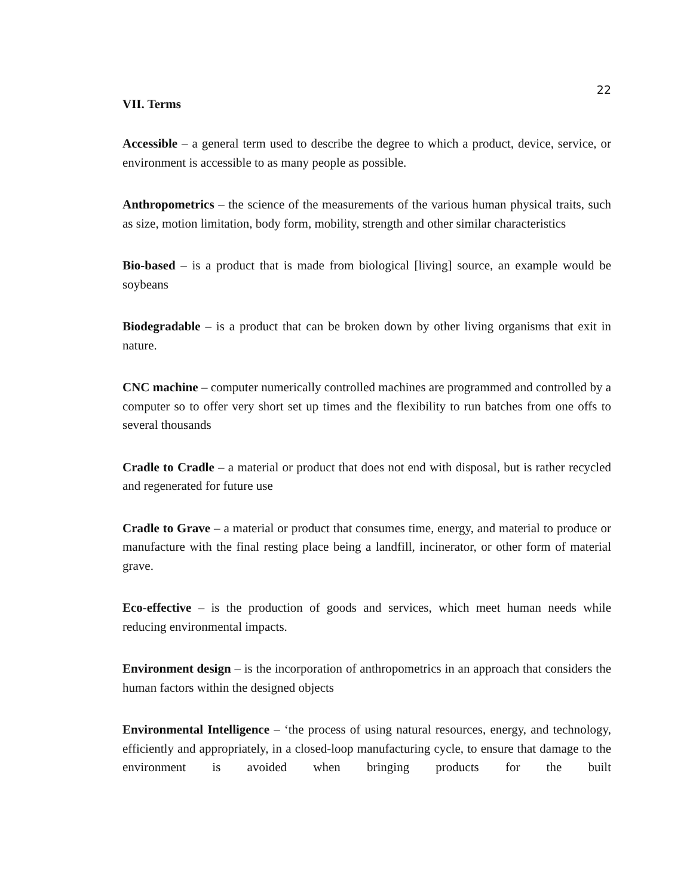22
VII. Terms
Accessible – a general term used to describe the degree to which a product, device, service, or environment is accessible to as many people as possible.
Anthropometrics – the science of the measurements of the various human physical traits, such as size, motion limitation, body form, mobility, strength and other similar characteristics
Bio-based – is a product that is made from biological [living] source, an example would be soybeans
Biodegradable – is a product that can be broken down by other living organisms that exit in nature.
CNC machine – computer numerically controlled machines are programmed and controlled by a computer so to offer very short set up times and the flexibility to run batches from one offs to several thousands
Cradle to Cradle – a material or product that does not end with disposal, but is rather recycled and regenerated for future use
Cradle to Grave – a material or product that consumes time, energy, and material to produce or manufacture with the final resting place being a landfill, incinerator, or other form of material grave.
Eco-effective – is the production of goods and services, which meet human needs while reducing environmental impacts.
Environment design – is the incorporation of anthropometrics in an approach that considers the human factors within the designed objects
Environmental Intelligence – ‘the process of using natural resources, energy, and technology, efficiently and appropriately, in a closed-loop manufacturing cycle, to ensure that damage to the environment is avoided when bringing products for the built